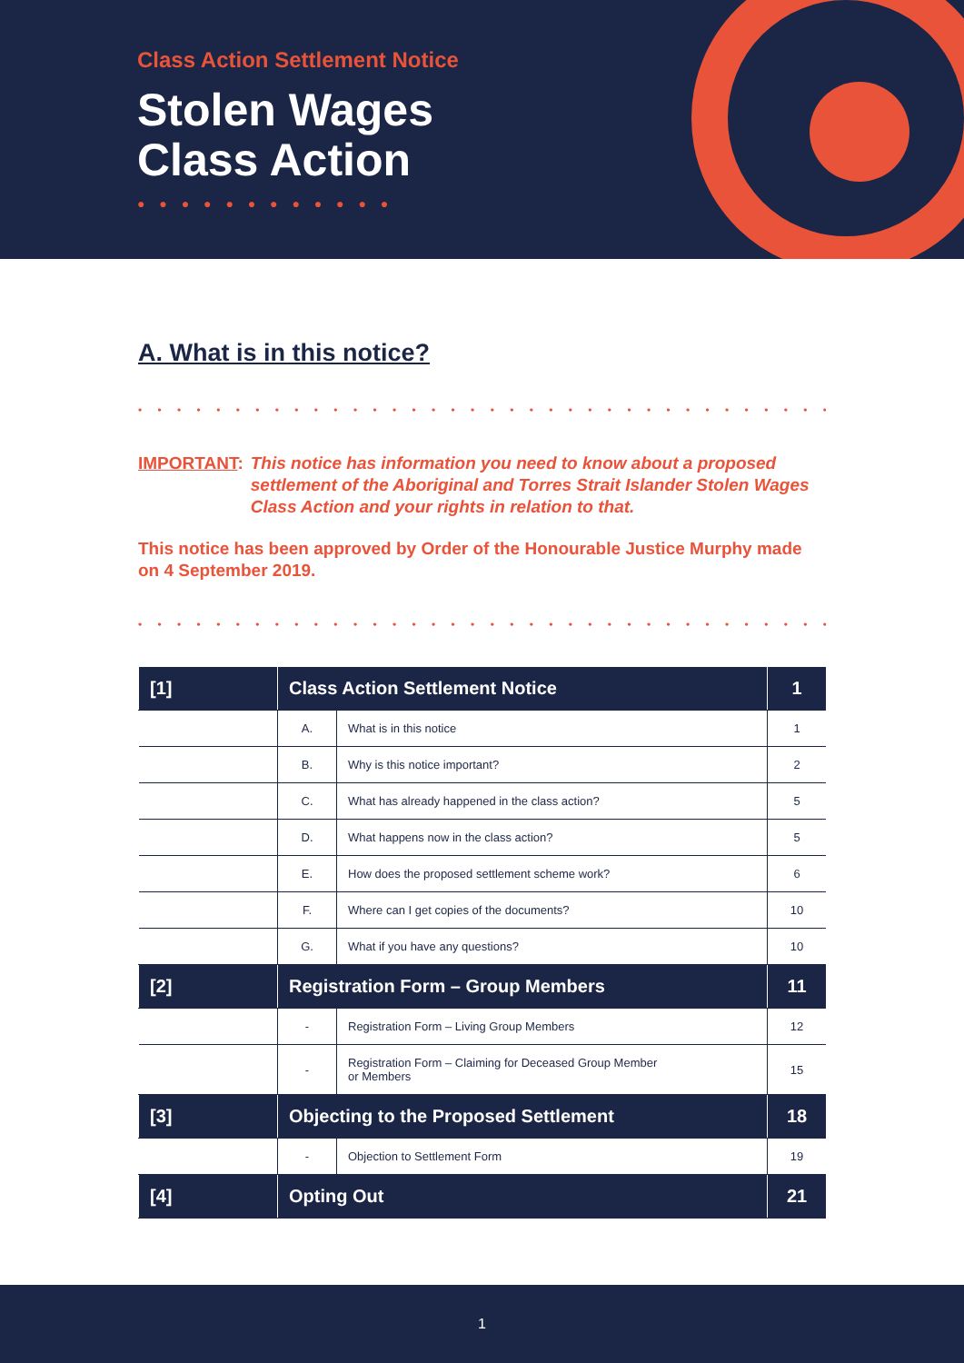Class Action Settlement Notice
Stolen Wages
Class Action
● ● ● ● ● ● ● ● ● ● ● ●
A. What is in this notice?
• • • • • • • • • • • • • • • • • • • • • • • • • • • • • • • • • • • • • • • • • • • • • •
IMPORTANT: This notice has information you need to know about a proposed settlement of the Aboriginal and Torres Strait Islander Stolen Wages Class Action and your rights in relation to that.
This notice has been approved by Order of the Honourable Justice Murphy made on 4 September 2019.
• • • • • • • • • • • • • • • • • • • • • • • • • • • • • • • • • • • • • • • • • • • • • •
| [1] | Class Action Settlement Notice | | 1 |
| | A. | What is in this notice | 1 |
| | B. | Why is this notice important? | 2 |
| | C. | What has already happened in the class action? | 5 |
| | D. | What happens now in the class action? | 5 |
| | E. | How does the proposed settlement scheme work? | 6 |
| | F. | Where can I get copies of the documents? | 10 |
| | G. | What if you have any questions? | 10 |
| [2] | Registration Form – Group Members | | 11 |
| | - | Registration Form – Living Group Members | 12 |
| | - | Registration Form – Claiming for Deceased Group Member or Members | 15 |
| [3] | Objecting to the Proposed Settlement | | 18 |
| | - | Objection to Settlement Form | 19 |
| [4] | Opting Out | | 21 |
1